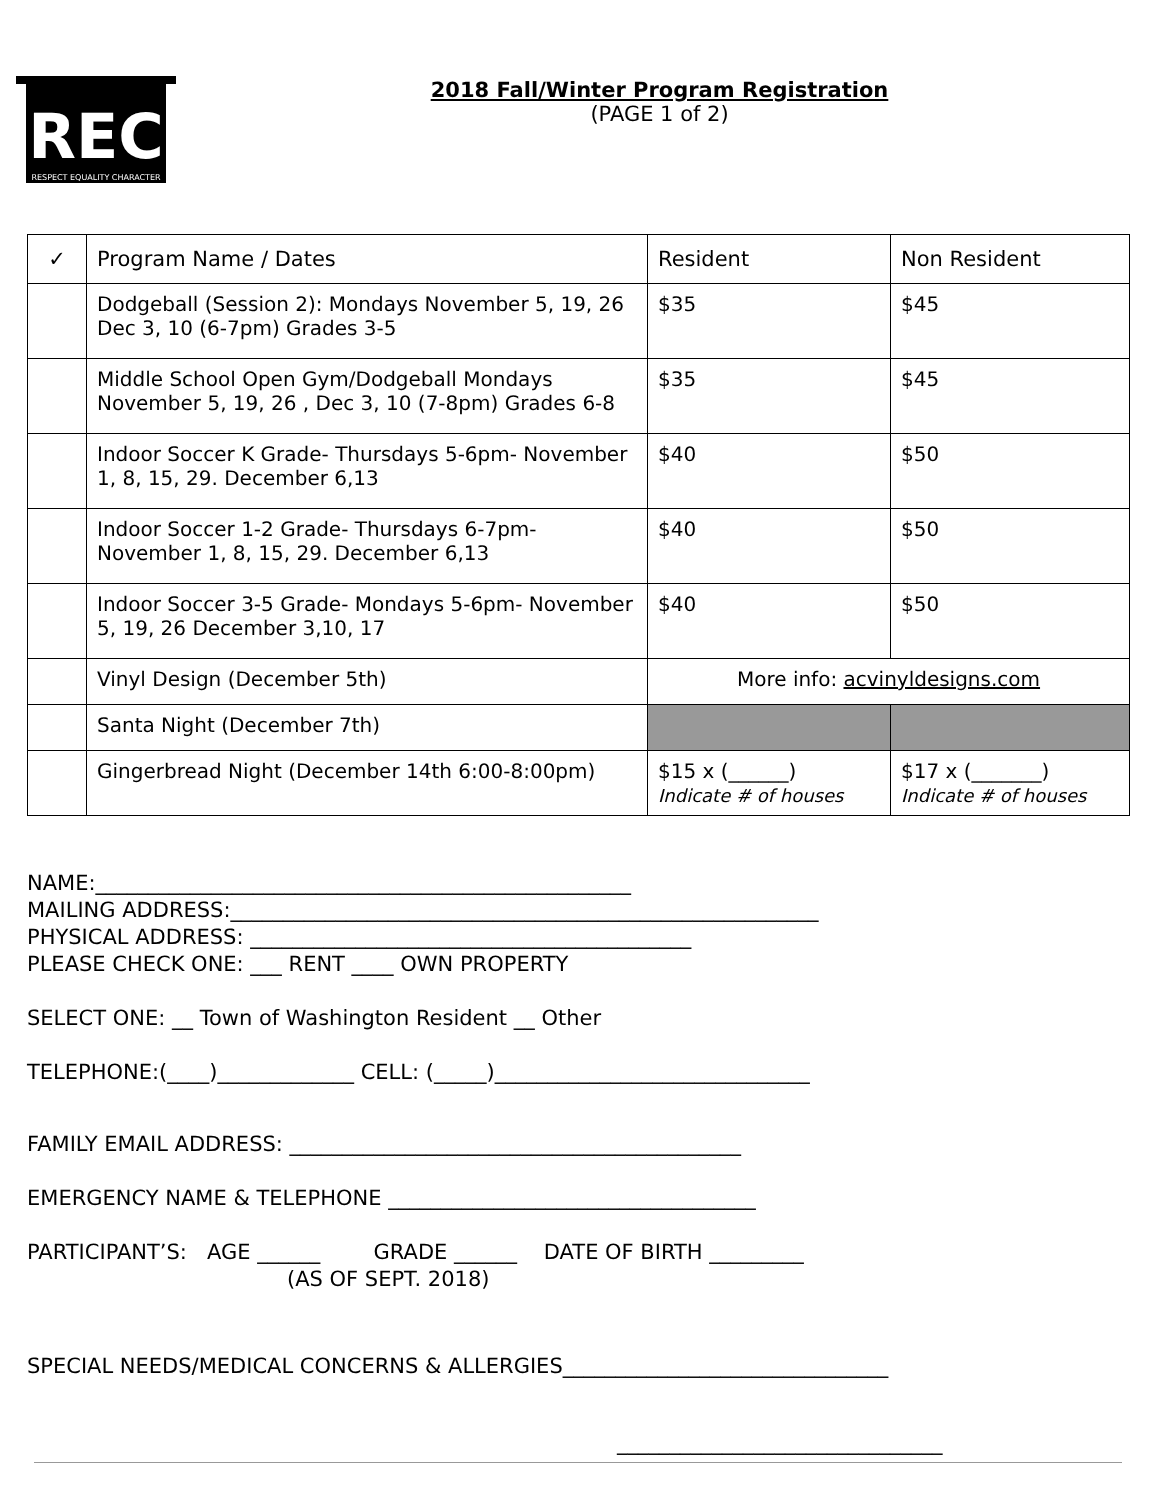REC
RESPECT EQUALITY CHARACTER
2018 Fall/Winter Program Registration
(PAGE 1 of 2)
| ✓ | Program Name / Dates | Resident | Non Resident |
| --- | --- | --- | --- |
| | Dodgeball (Session 2): Mondays November 5, 19, 26 Dec 3, 10 (6-7pm) Grades 3-5 | $35 | $45 |
| | Middle School Open Gym/Dodgeball Mondays November 5, 19, 26 , Dec 3, 10 (7-8pm) Grades 6-8 | $35 | $45 |
| | Indoor Soccer K Grade- Thursdays 5-6pm- November 1, 8, 15, 29. December 6,13 | $40 | $50 |
| | Indoor Soccer 1-2 Grade- Thursdays 6-7pm- November 1, 8, 15, 29. December 6,13 | $40 | $50 |
| | Indoor Soccer 3-5 Grade- Mondays 5-6pm- November 5, 19, 26 December 3,10, 17 | $40 | $50 |
| | Vinyl Design (December 5th) | More info: acvinyldesigns.com | |
| | Santa Night (December 7th) | | |
| | Gingerbread Night (December 14th 6:00-8:00pm) | $15 x (______) Indicate # of houses | $17 x (_______) Indicate # of houses |
NAME:___________________________________________________
MAILING ADDRESS:________________________________________________________
PHYSICAL ADDRESS: __________________________________________
PLEASE CHECK ONE: ___ RENT ____ OWN PROPERTY
SELECT ONE: __ Town of Washington Resident __ Other
TELEPHONE:(____)_____________ CELL: (_____)______________________________
FAMILY EMAIL ADDRESS: ___________________________________________
EMERGENCY NAME & TELEPHONE ___________________________________
PARTICIPANT’S: AGE ______ GRADE ______ DATE OF BIRTH _________
(AS OF SEPT. 2018)
SPECIAL NEEDS/MEDICAL CONCERNS & ALLERGIES_______________________________
_______________________________